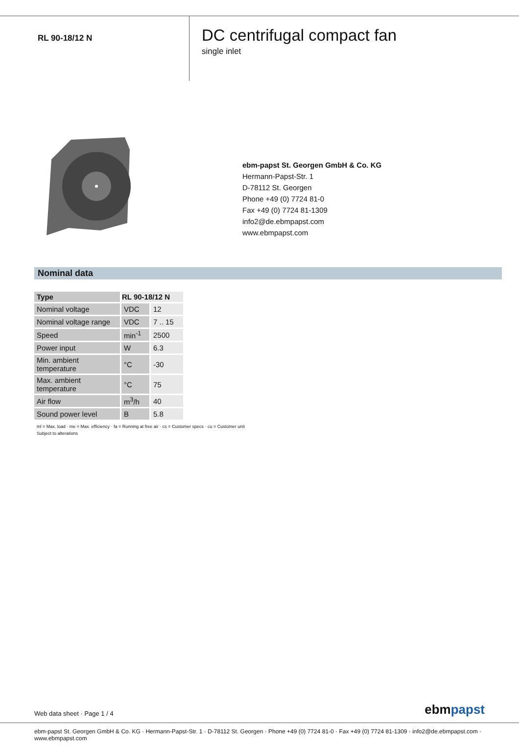RL 90-18/12 N
DC centrifugal compact fan
single inlet
ebm-papst St. Georgen GmbH & Co. KG
Hermann-Papst-Str. 1
D-78112 St. Georgen
Phone +49 (0) 7724 81-0
Fax +49 (0) 7724 81-1309
info2@de.ebmpapst.com
www.ebmpapst.com
Nominal data
| Type | RL 90-18/12 N | |
| --- | --- | --- |
| Nominal voltage | VDC | 12 |
| Nominal voltage range | VDC | 7 .. 15 |
| Speed | min<sup>-1</sup> | 2500 |
| Power input | W | 6.3 |
| Min. ambient temperature | °C | -30 |
| Max. ambient temperature | °C | 75 |
| Air flow | m<sup>3</sup>/h | 40 |
| Sound power level | B | 5.8 |
ml = Max. load · me = Max. efficiency · fa = Running at free air · cs = Customer specs · cu = Customer unit
Subject to alterations
Web data sheet · Page 1 / 4 ebmpapst
ebm-papst St. Georgen GmbH & Co. KG · Hermann-Papst-Str. 1 · D-78112 St. Georgen · Phone +49 (0) 7724 81-0 · Fax +49 (0) 7724 81-1309 · info2@de.ebmpapst.com · www.ebmpapst.com